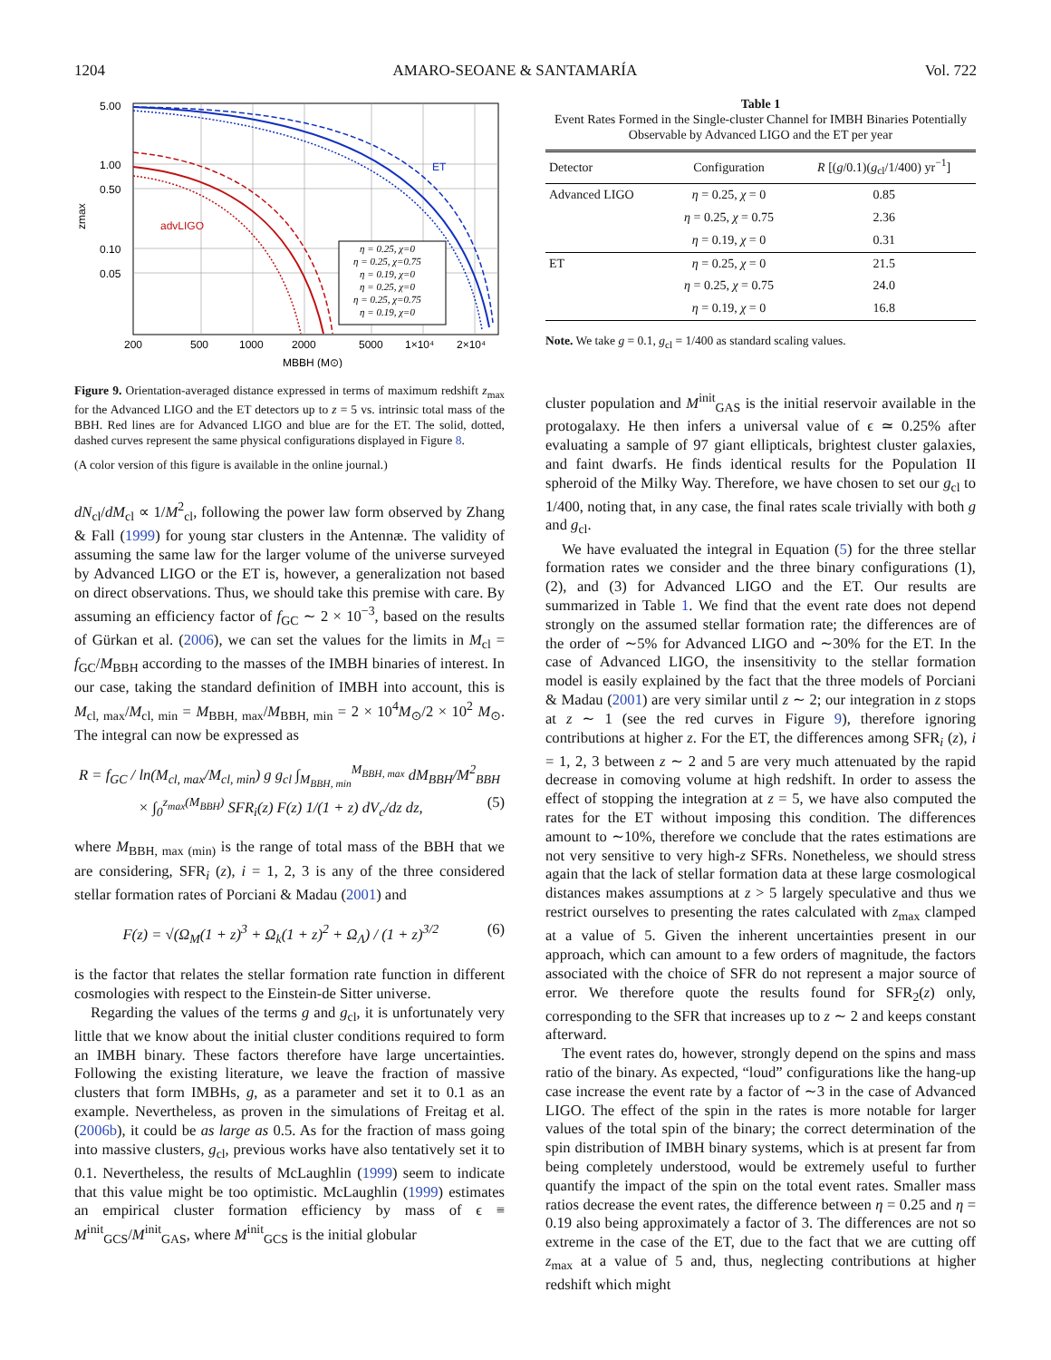1204 AMARO-SEOANE & SANTAMARÍA Vol. 722
5.00
1.00
0.50
0.10
0.05
zmax
200
500
1000
2000
5000
1×10⁴
2×10⁴
MBBH (M⊙)
ET
advLIGO
η = 0.25, χ=0
η = 0.25, χ=0.75
η = 0.19, χ=0
η = 0.25, χ=0
η = 0.25, χ=0.75
η = 0.19, χ=0
Figure 9. Orientation-averaged distance expressed in terms of maximum redshift z<sub>max</sub> for the Advanced LIGO and the ET detectors up to z = 5 vs. intrinsic total mass of the BBH. Red lines are for Advanced LIGO and blue are for the ET. The solid, dotted, dashed curves represent the same physical configurations displayed in Figure 8.
(A color version of this figure is available in the online journal.)
dN<sub>cl</sub>/dM<sub>cl</sub> ∝ 1/M<sup>2</sup><sub>cl</sub>, following the power law form observed by Zhang & Fall (1999) for young star clusters in the Antennæ. The validity of assuming the same law for the larger volume of the universe surveyed by Advanced LIGO or the ET is, however, a generalization not based on direct observations. Thus, we should take this premise with care. By assuming an efficiency factor of f<sub>GC</sub> ∼ 2 × 10<sup>−3</sup>, based on the results of Gürkan et al. (2006), we can set the values for the limits in M<sub>cl</sub> = f<sub>GC</sub>/M<sub>BBH</sub> according to the masses of the IMBH binaries of interest. In our case, taking the standard definition of IMBH into account, this is M<sub>cl, max</sub>/M<sub>cl, min</sub> = M<sub>BBH, max</sub>/M<sub>BBH, min</sub> = 2 × 10<sup>4</sup>M<sub>⊙</sub>/2 × 10<sup>2</sup> M<sub>⊙</sub>. The integral can now be expressed as
R = f<sub>GC</sub> / ln(M<sub>cl, max</sub>/M<sub>cl, min</sub>) g g<sub>cl</sub> ∫<sub>M<sub>BBH, min</sub></sub><sup>M<sub>BBH, max</sub></sup> dM<sub>BBH</sub>/M<sup>2</sup><sub>BBH</sub>
× ∫<sub>0</sub><sup>z<sub>max</sub>(M<sub>BBH</sub>)</sup> SFR<sub>i</sub>(z) F(z) 1/(1 + z) dV<sub>c</sub>/dz dz, (5)
where M<sub>BBH, max (min)</sub> is the range of total mass of the BBH that we are considering, SFR<sub>i</sub> (z), i = 1, 2, 3 is any of the three considered stellar formation rates of Porciani & Madau (2001) and
F(z) = √(Ω<sub>M</sub>(1 + z)<sup>3</sup> + Ω<sub>k</sub>(1 + z)<sup>2</sup> + Ω<sub>Λ</sub>) / (1 + z)<sup>3/2</sup> (6)
is the factor that relates the stellar formation rate function in different cosmologies with respect to the Einstein-de Sitter universe.
Regarding the values of the terms g and g<sub>cl</sub>, it is unfortunately very little that we know about the initial cluster conditions required to form an IMBH binary. These factors therefore have large uncertainties. Following the existing literature, we leave the fraction of massive clusters that form IMBHs, g, as a parameter and set it to 0.1 as an example. Nevertheless, as proven in the simulations of Freitag et al. (2006b), it could be as large as 0.5. As for the fraction of mass going into massive clusters, g<sub>cl</sub>, previous works have also tentatively set it to 0.1. Nevertheless, the results of McLaughlin (1999) seem to indicate that this value might be too optimistic. McLaughlin (1999) estimates an empirical cluster formation efficiency by mass of ϵ ≡ M<sup>init</sup><sub>GCS</sub>/M<sup>init</sup><sub>GAS</sub>, where M<sup>init</sup><sub>GCS</sub> is the initial globular
Table 1
Event Rates Formed in the Single-cluster Channel for IMBH Binaries Potentially Observable by Advanced LIGO and the ET per year
| Detector | Configuration | R [( g /0.1)( g<sub>cl</sub>/1/400) yr<sup>−1</sup>] |
| --- | --- | --- |
| Advanced LIGO | η = 0.25, χ = 0 | 0.85 |
| | η = 0.25, χ = 0.75 | 2.36 |
| | η = 0.19, χ = 0 | 0.31 |
| ET | η = 0.25, χ = 0 | 21.5 |
| | η = 0.25, χ = 0.75 | 24.0 |
| | η = 0.19, χ = 0 | 16.8 |
Note. We take g = 0.1, g<sub>cl</sub> = 1/400 as standard scaling values.
cluster population and M<sup>init</sup><sub>GAS</sub> is the initial reservoir available in the protogalaxy. He then infers a universal value of ϵ ≃ 0.25% after evaluating a sample of 97 giant ellipticals, brightest cluster galaxies, and faint dwarfs. He finds identical results for the Population II spheroid of the Milky Way. Therefore, we have chosen to set our g<sub>cl</sub> to 1/400, noting that, in any case, the final rates scale trivially with both g and g<sub>cl</sub>.
We have evaluated the integral in Equation (5) for the three stellar formation rates we consider and the three binary configurations (1), (2), and (3) for Advanced LIGO and the ET. Our results are summarized in Table 1. We find that the event rate does not depend strongly on the assumed stellar formation rate; the differences are of the order of ∼5% for Advanced LIGO and ∼30% for the ET. In the case of Advanced LIGO, the insensitivity to the stellar formation model is easily explained by the fact that the three models of Porciani & Madau (2001) are very similar until z ∼ 2; our integration in z stops at z ∼ 1 (see the red curves in Figure 9), therefore ignoring contributions at higher z. For the ET, the differences among SFR<sub>i</sub> (z), i = 1, 2, 3 between z ∼ 2 and 5 are very much attenuated by the rapid decrease in comoving volume at high redshift. In order to assess the effect of stopping the integration at z = 5, we have also computed the rates for the ET without imposing this condition. The differences amount to ∼10%, therefore we conclude that the rates estimations are not very sensitive to very high-z SFRs. Nonetheless, we should stress again that the lack of stellar formation data at these large cosmological distances makes assumptions at z > 5 largely speculative and thus we restrict ourselves to presenting the rates calculated with z<sub>max</sub> clamped at a value of 5. Given the inherent uncertainties present in our approach, which can amount to a few orders of magnitude, the factors associated with the choice of SFR do not represent a major source of error. We therefore quote the results found for SFR<sub>2</sub>(z) only, corresponding to the SFR that increases up to z ∼ 2 and keeps constant afterward.
The event rates do, however, strongly depend on the spins and mass ratio of the binary. As expected, “loud” configurations like the hang-up case increase the event rate by a factor of ∼3 in the case of Advanced LIGO. The effect of the spin in the rates is more notable for larger values of the total spin of the binary; the correct determination of the spin distribution of IMBH binary systems, which is at present far from being completely understood, would be extremely useful to further quantify the impact of the spin on the total event rates. Smaller mass ratios decrease the event rates, the difference between η = 0.25 and η = 0.19 also being approximately a factor of 3. The differences are not so extreme in the case of the ET, due to the fact that we are cutting off z<sub>max</sub> at a value of 5 and, thus, neglecting contributions at higher redshift which might